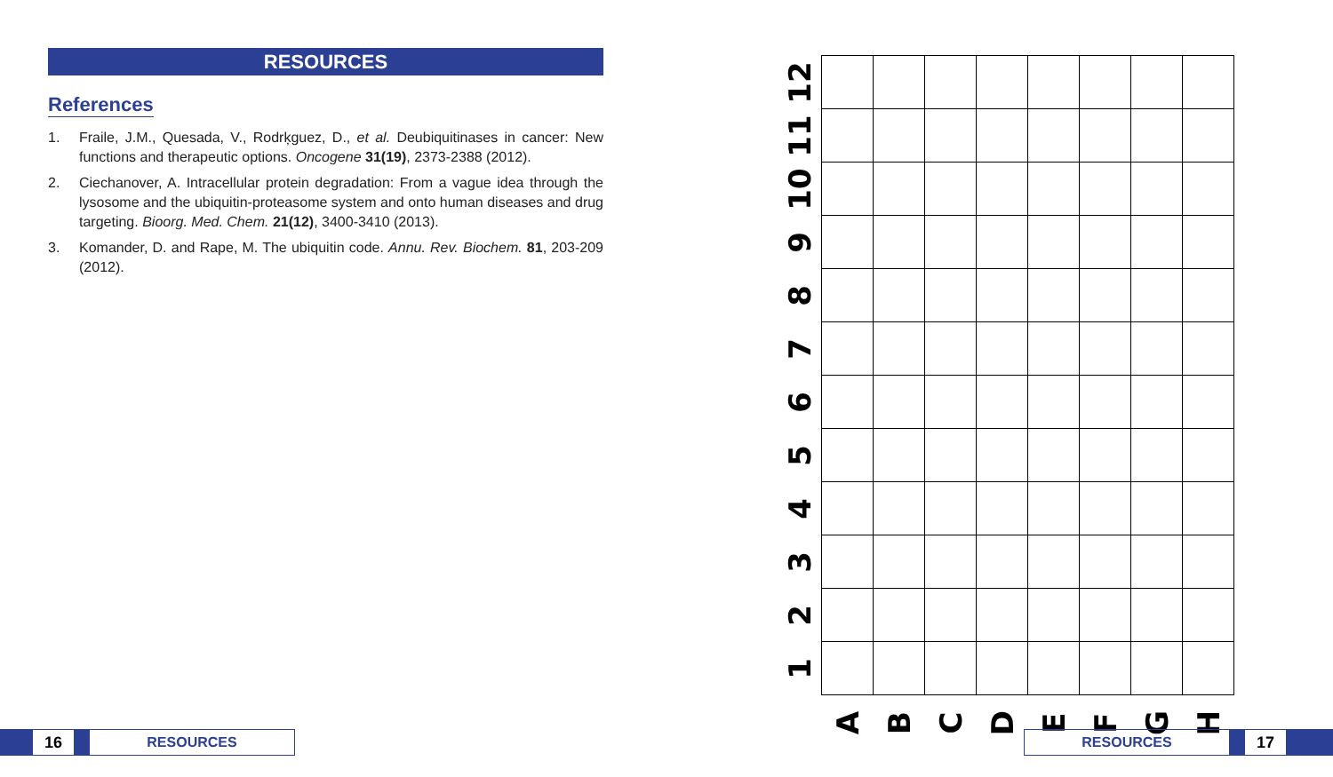RESOURCES
References
1. Fraile, J.M., Quesada, V., Rodrķguez, D., et al. Deubiquitinases in cancer: New functions and therapeutic options. Oncogene 31(19), 2373-2388 (2012).
2. Ciechanover, A. Intracellular protein degradation: From a vague idea through the lysosome and the ubiquitin-proteasome system and onto human diseases and drug targeting. Bioorg. Med. Chem. 21(12), 3400-3410 (2013).
3. Komander, D. and Rape, M. The ubiquitin code. Annu. Rev. Biochem. 81, 203-209 (2012).
| 12 | | | | | | | | |
| 11 | | | | | | | | |
| 10 | | | | | | | | |
| 9 | | | | | | | | |
| 8 | | | | | | | | |
| 7 | | | | | | | | |
| 6 | | | | | | | | |
| 5 | | | | | | | | |
| 4 | | | | | | | | |
| 3 | | | | | | | | |
| 2 | | | | | | | | |
| 1 | | | | | | | | |
| | A | B | C | D | E | F | G | H |
16 RESOURCES
RESOURCES 17